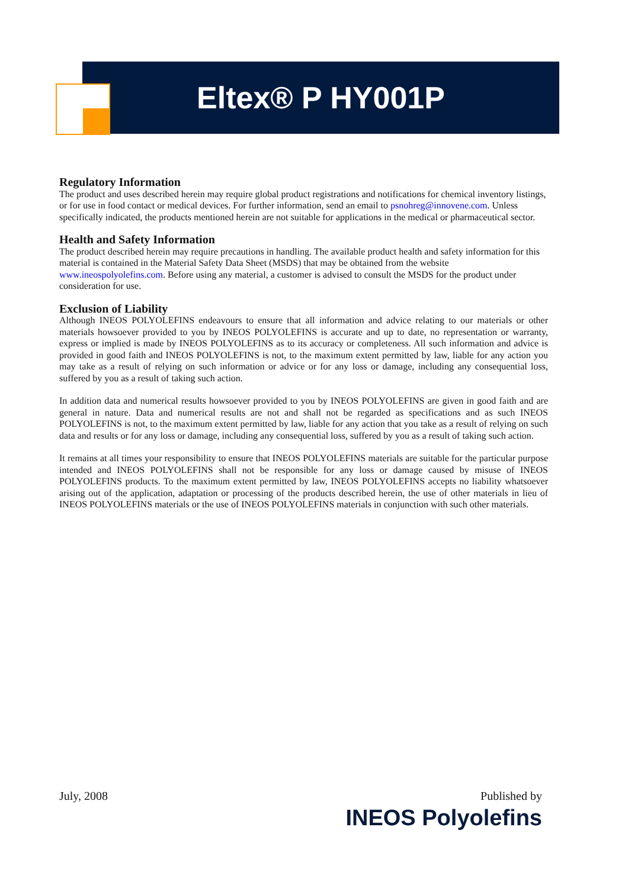Eltex® P HY001P
Regulatory Information
The product and uses described herein may require global product registrations and notifications for chemical inventory listings, or for use in food contact or medical devices. For further information, send an email to psnohreg@innovene.com. Unless specifically indicated, the products mentioned herein are not suitable for applications in the medical or pharmaceutical sector.
Health and Safety Information
The product described herein may require precautions in handling. The available product health and safety information for this material is contained in the Material Safety Data Sheet (MSDS) that may be obtained from the website www.ineospolyolefins.com. Before using any material, a customer is advised to consult the MSDS for the product under consideration for use.
Exclusion of Liability
Although INEOS POLYOLEFINS endeavours to ensure that all information and advice relating to our materials or other materials howsoever provided to you by INEOS POLYOLEFINS is accurate and up to date, no representation or warranty, express or implied is made by INEOS POLYOLEFINS as to its accuracy or completeness. All such information and advice is provided in good faith and INEOS POLYOLEFINS is not, to the maximum extent permitted by law, liable for any action you may take as a result of relying on such information or advice or for any loss or damage, including any consequential loss, suffered by you as a result of taking such action.
In addition data and numerical results howsoever provided to you by INEOS POLYOLEFINS are given in good faith and are general in nature. Data and numerical results are not and shall not be regarded as specifications and as such INEOS POLYOLEFINS is not, to the maximum extent permitted by law, liable for any action that you take as a result of relying on such data and results or for any loss or damage, including any consequential loss, suffered by you as a result of taking such action.
It remains at all times your responsibility to ensure that INEOS POLYOLEFINS materials are suitable for the particular purpose intended and INEOS POLYOLEFINS shall not be responsible for any loss or damage caused by misuse of INEOS POLYOLEFINS products. To the maximum extent permitted by law, INEOS POLYOLEFINS accepts no liability whatsoever arising out of the application, adaptation or processing of the products described herein, the use of other materials in lieu of INEOS POLYOLEFINS materials or the use of INEOS POLYOLEFINS materials in conjunction with such other materials.
July, 2008 Published by
INEOS Polyolefins